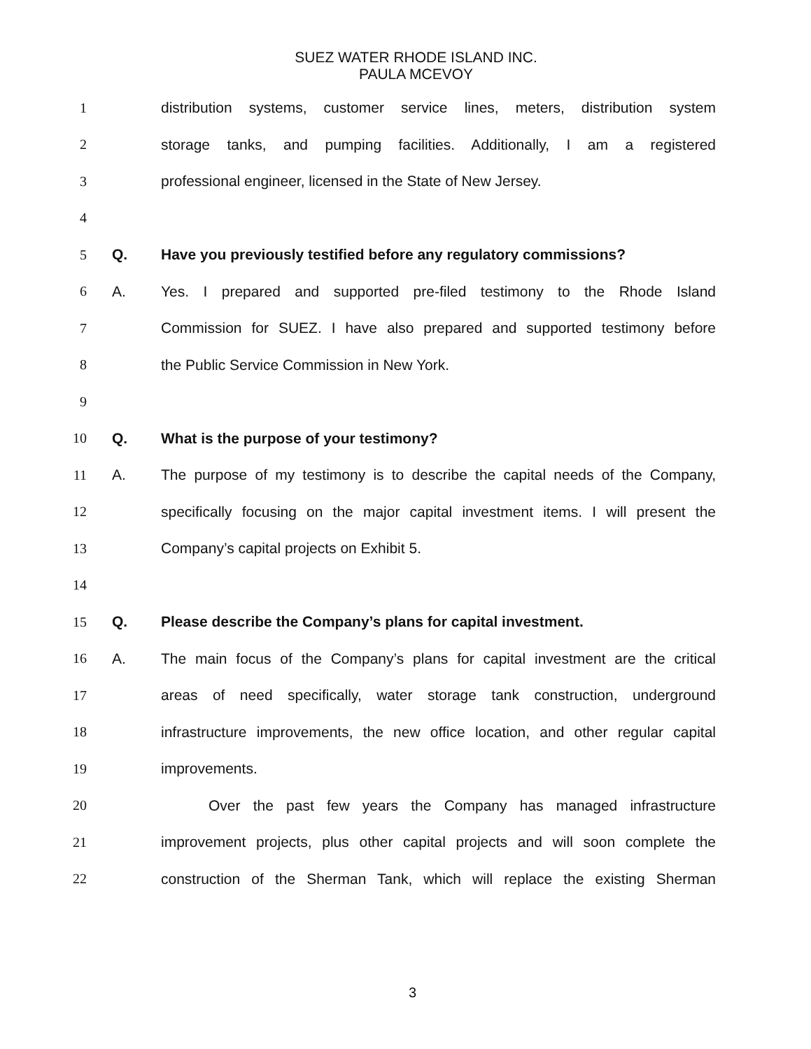SUEZ WATER RHODE ISLAND INC.
PAULA MCEVOY
1 distribution systems, customer service lines, meters, distribution system
2 storage tanks, and pumping facilities. Additionally, I am a registered
3 professional engineer, licensed in the State of New Jersey.
4
5 Q. Have you previously testified before any regulatory commissions?
6 A. Yes. I prepared and supported pre-filed testimony to the Rhode Island
7 Commission for SUEZ. I have also prepared and supported testimony before
8 the Public Service Commission in New York.
9
10 Q. What is the purpose of your testimony?
11 A. The purpose of my testimony is to describe the capital needs of the Company,
12 specifically focusing on the major capital investment items. I will present the
13 Company’s capital projects on Exhibit 5.
14
15 Q. Please describe the Company’s plans for capital investment.
16 A. The main focus of the Company’s plans for capital investment are the critical
17 areas of need specifically, water storage tank construction, underground
18 infrastructure improvements, the new office location, and other regular capital
19 improvements.
20 Over the past few years the Company has managed infrastructure
21 improvement projects, plus other capital projects and will soon complete the
22 construction of the Sherman Tank, which will replace the existing Sherman
3